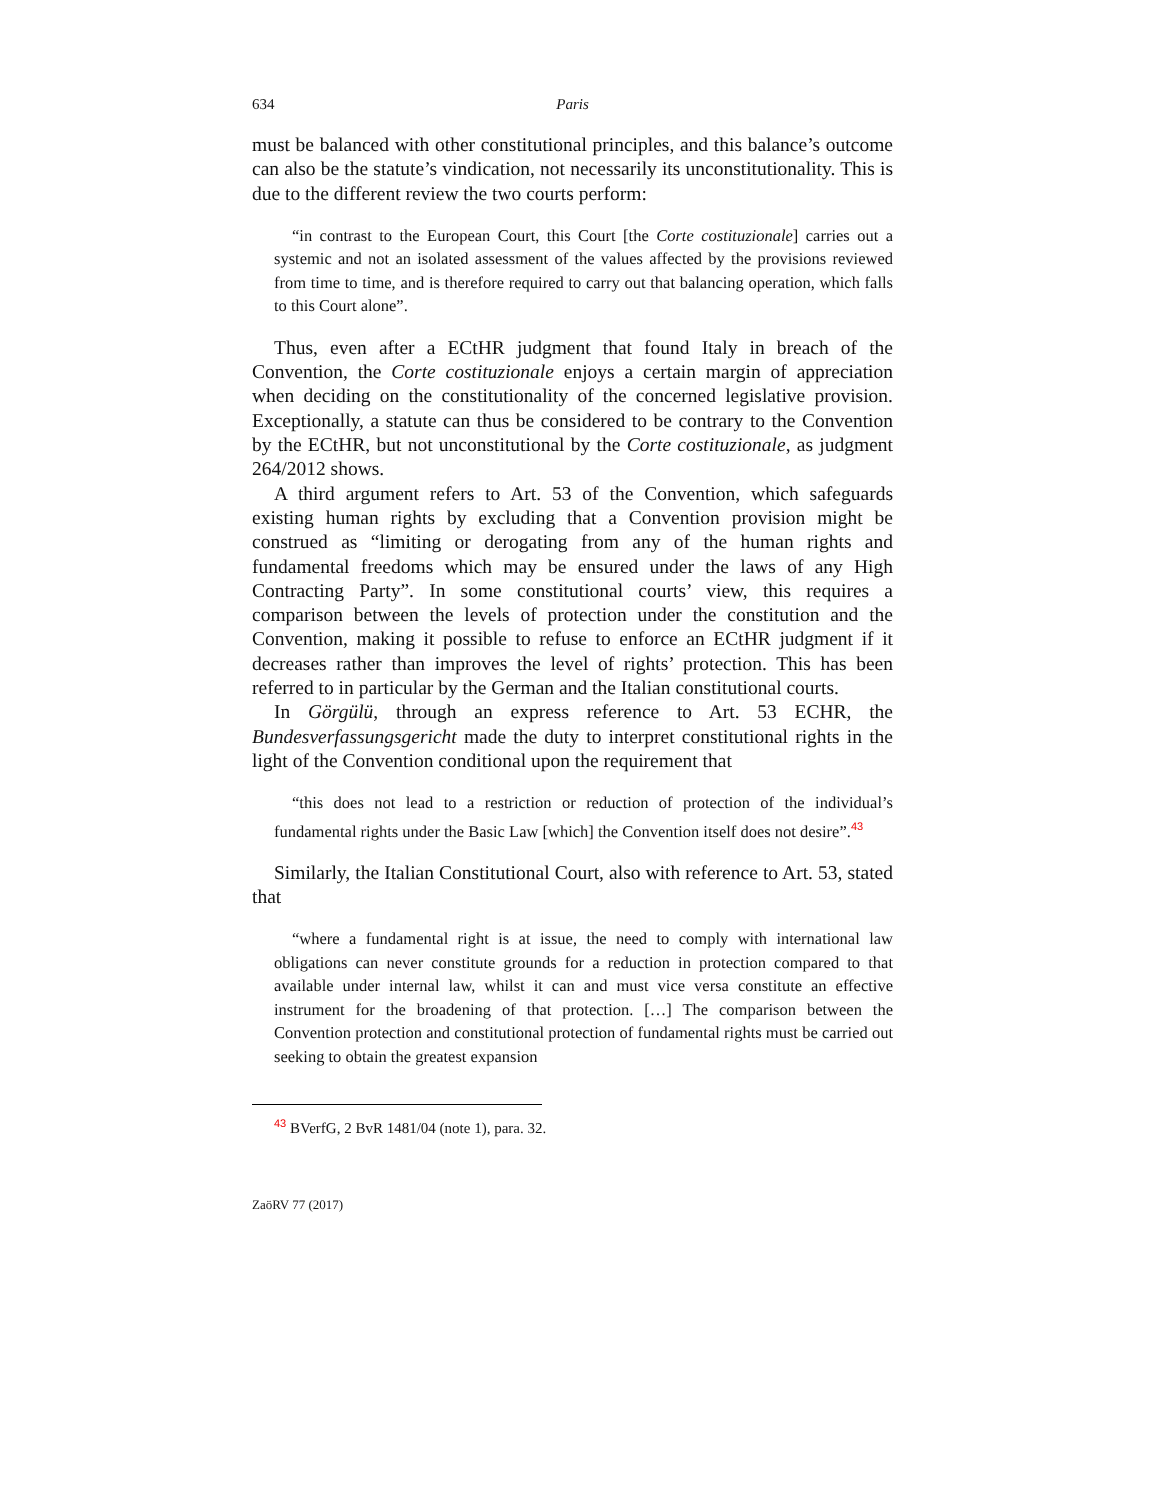634 Paris
must be balanced with other constitutional principles, and this balance’s outcome can also be the statute’s vindication, not necessarily its unconstitutionality. This is due to the different review the two courts perform:
“in contrast to the European Court, this Court [the Corte costituzionale] carries out a systemic and not an isolated assessment of the values affected by the provisions reviewed from time to time, and is therefore required to carry out that balancing operation, which falls to this Court alone”.
Thus, even after a ECtHR judgment that found Italy in breach of the Convention, the Corte costituzionale enjoys a certain margin of appreciation when deciding on the constitutionality of the concerned legislative provision. Exceptionally, a statute can thus be considered to be contrary to the Convention by the ECtHR, but not unconstitutional by the Corte costituzionale, as judgment 264/2012 shows.
A third argument refers to Art. 53 of the Convention, which safeguards existing human rights by excluding that a Convention provision might be construed as “limiting or derogating from any of the human rights and fundamental freedoms which may be ensured under the laws of any High Contracting Party”. In some constitutional courts’ view, this requires a comparison between the levels of protection under the constitution and the Convention, making it possible to refuse to enforce an ECtHR judgment if it decreases rather than improves the level of rights’ protection. This has been referred to in particular by the German and the Italian constitutional courts.
In Görgülü, through an express reference to Art. 53 ECHR, the Bundesverfassungsgericht made the duty to interpret constitutional rights in the light of the Convention conditional upon the requirement that
“this does not lead to a restriction or reduction of protection of the individual’s fundamental rights under the Basic Law [which] the Convention itself does not desire”.<sup>43</sup>
Similarly, the Italian Constitutional Court, also with reference to Art. 53, stated that
“where a fundamental right is at issue, the need to comply with international law obligations can never constitute grounds for a reduction in protection compared to that available under internal law, whilst it can and must vice versa constitute an effective instrument for the broadening of that protection. […] The comparison between the Convention protection and constitutional protection of fundamental rights must be carried out seeking to obtain the greatest expansion
<sup>43</sup> BVerfG, 2 BvR 1481/04 (note 1), para. 32.
ZaöRV 77 (2017)